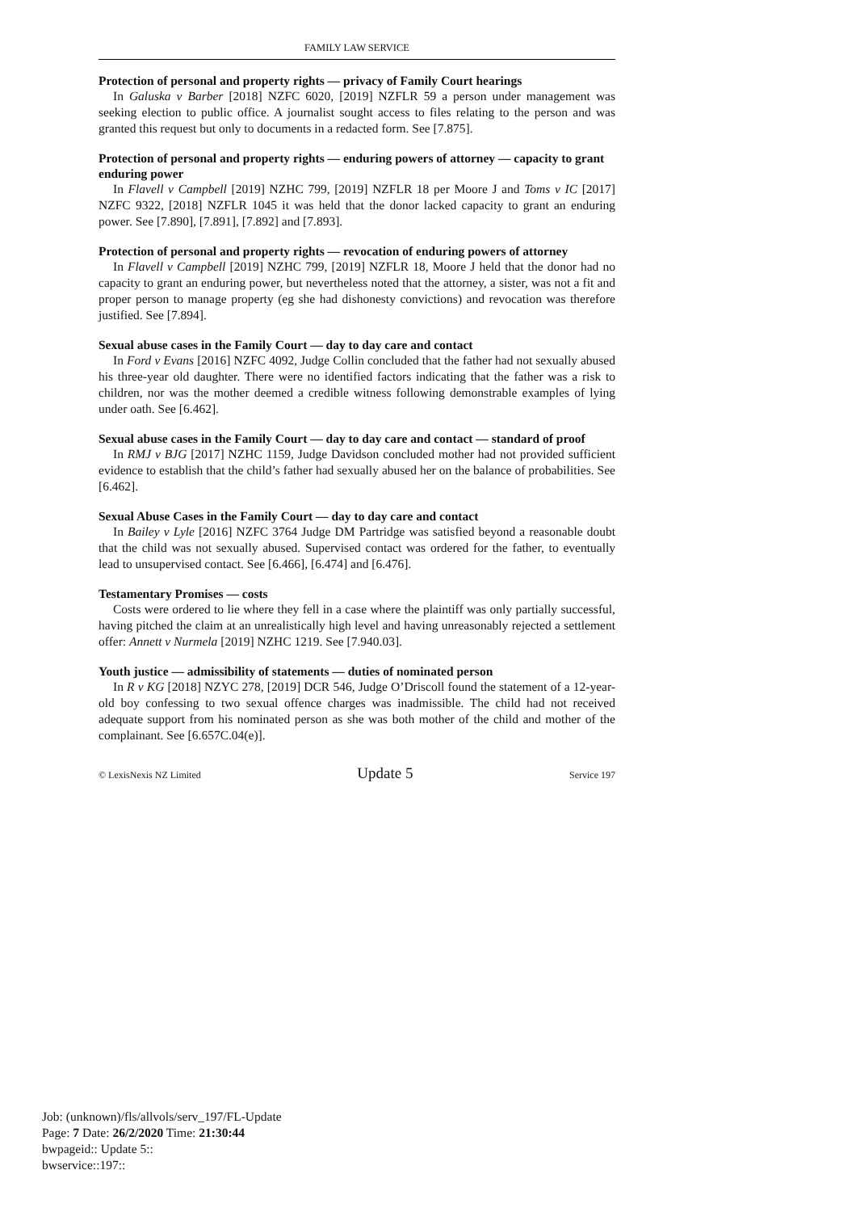FAMILY LAW SERVICE
Protection of personal and property rights — privacy of Family Court hearings
In Galuska v Barber [2018] NZFC 6020, [2019] NZFLR 59 a person under management was seeking election to public office. A journalist sought access to files relating to the person and was granted this request but only to documents in a redacted form. See [7.875].
Protection of personal and property rights — enduring powers of attorney — capacity to grant enduring power
In Flavell v Campbell [2019] NZHC 799, [2019] NZFLR 18 per Moore J and Toms v IC [2017] NZFC 9322, [2018] NZFLR 1045 it was held that the donor lacked capacity to grant an enduring power. See [7.890], [7.891], [7.892] and [7.893].
Protection of personal and property rights — revocation of enduring powers of attorney
In Flavell v Campbell [2019] NZHC 799, [2019] NZFLR 18, Moore J held that the donor had no capacity to grant an enduring power, but nevertheless noted that the attorney, a sister, was not a fit and proper person to manage property (eg she had dishonesty convictions) and revocation was therefore justified. See [7.894].
Sexual abuse cases in the Family Court — day to day care and contact
In Ford v Evans [2016] NZFC 4092, Judge Collin concluded that the father had not sexually abused his three-year old daughter. There were no identified factors indicating that the father was a risk to children, nor was the mother deemed a credible witness following demonstrable examples of lying under oath. See [6.462].
Sexual abuse cases in the Family Court — day to day care and contact — standard of proof
In RMJ v BJG [2017] NZHC 1159, Judge Davidson concluded mother had not provided sufficient evidence to establish that the child’s father had sexually abused her on the balance of probabilities. See [6.462].
Sexual Abuse Cases in the Family Court — day to day care and contact
In Bailey v Lyle [2016] NZFC 3764 Judge DM Partridge was satisfied beyond a reasonable doubt that the child was not sexually abused. Supervised contact was ordered for the father, to eventually lead to unsupervised contact. See [6.466], [6.474] and [6.476].
Testamentary Promises — costs
Costs were ordered to lie where they fell in a case where the plaintiff was only partially successful, having pitched the claim at an unrealistically high level and having unreasonably rejected a settlement offer: Annett v Nurmela [2019] NZHC 1219. See [7.940.03].
Youth justice — admissibility of statements — duties of nominated person
In R v KG [2018] NZYC 278, [2019] DCR 546, Judge O’Driscoll found the statement of a 12-year-old boy confessing to two sexual offence charges was inadmissible. The child had not received adequate support from his nominated person as she was both mother of the child and mother of the complainant. See [6.657C.04(e)].
© LexisNexis NZ Limited Update 5 Service 197
Job: (unknown)/fls/allvols/serv_197/FL-Update
Page: 7 Date: 26/2/2020 Time: 21:30:44
bwpageid:: Update 5::
bwservice::197::